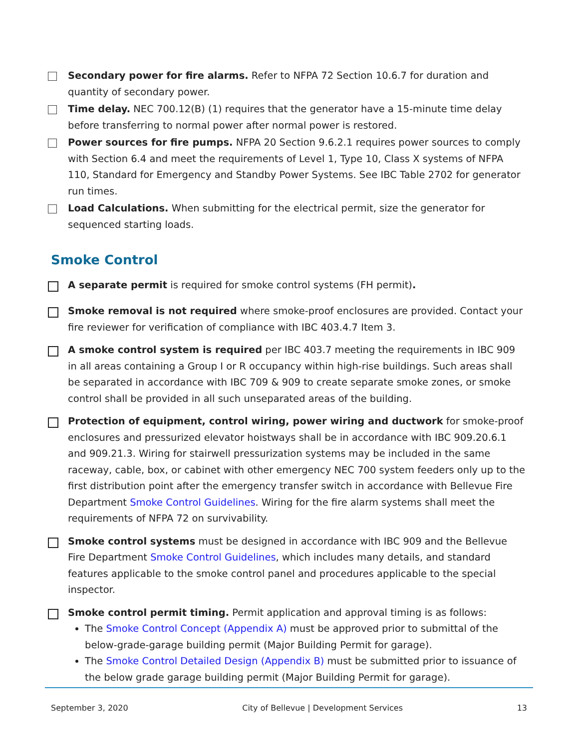Secondary power for fire alarms. Refer to NFPA 72 Section 10.6.7 for duration and quantity of secondary power.
Time delay. NEC 700.12(B) (1) requires that the generator have a 15-minute time delay before transferring to normal power after normal power is restored.
Power sources for fire pumps. NFPA 20 Section 9.6.2.1 requires power sources to comply with Section 6.4 and meet the requirements of Level 1, Type 10, Class X systems of NFPA 110, Standard for Emergency and Standby Power Systems. See IBC Table 2702 for generator run times.
Load Calculations. When submitting for the electrical permit, size the generator for sequenced starting loads.
Smoke Control
A separate permit is required for smoke control systems (FH permit).
Smoke removal is not required where smoke-proof enclosures are provided. Contact your fire reviewer for verification of compliance with IBC 403.4.7 Item 3.
A smoke control system is required per IBC 403.7 meeting the requirements in IBC 909 in all areas containing a Group I or R occupancy within high-rise buildings. Such areas shall be separated in accordance with IBC 709 & 909 to create separate smoke zones, or smoke control shall be provided in all such unseparated areas of the building.
Protection of equipment, control wiring, power wiring and ductwork for smoke-proof enclosures and pressurized elevator hoistways shall be in accordance with IBC 909.20.6.1 and 909.21.3. Wiring for stairwell pressurization systems may be included in the same raceway, cable, box, or cabinet with other emergency NEC 700 system feeders only up to the first distribution point after the emergency transfer switch in accordance with Bellevue Fire Department Smoke Control Guidelines. Wiring for the fire alarm systems shall meet the requirements of NFPA 72 on survivability.
Smoke control systems must be designed in accordance with IBC 909 and the Bellevue Fire Department Smoke Control Guidelines, which includes many details, and standard features applicable to the smoke control panel and procedures applicable to the special inspector.
Smoke control permit timing. Permit application and approval timing is as follows:
The Smoke Control Concept (Appendix A) must be approved prior to submittal of the below-grade-garage building permit (Major Building Permit for garage).
The Smoke Control Detailed Design (Appendix B) must be submitted prior to issuance of the below grade garage building permit (Major Building Permit for garage).
September 3, 2020 City of Bellevue | Development Services 13